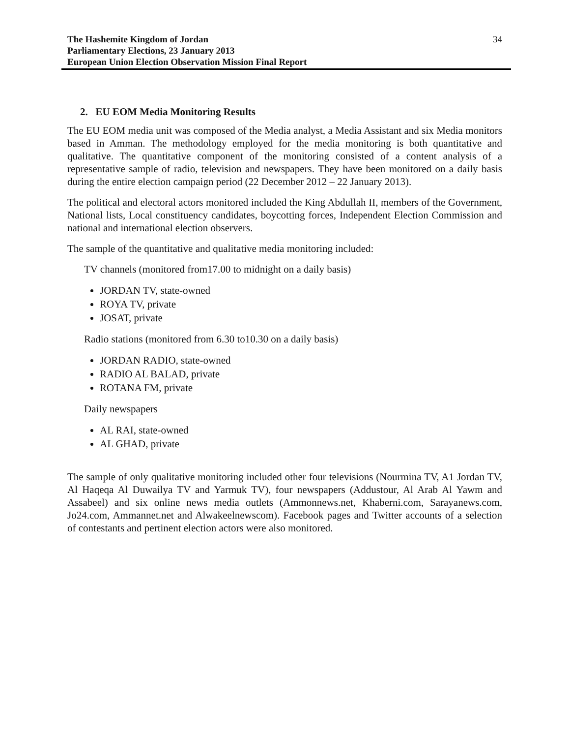The Hashemite Kingdom of Jordan
Parliamentary Elections, 23 January 2013
European Union Election Observation Mission Final Report
34
2. EU EOM Media Monitoring Results
The EU EOM media unit was composed of the Media analyst, a Media Assistant and six Media monitors based in Amman. The methodology employed for the media monitoring is both quantitative and qualitative. The quantitative component of the monitoring consisted of a content analysis of a representative sample of radio, television and newspapers. They have been monitored on a daily basis during the entire election campaign period (22 December 2012 – 22 January 2013).
The political and electoral actors monitored included the King Abdullah II, members of the Government, National lists, Local constituency candidates, boycotting forces, Independent Election Commission and national and international election observers.
The sample of the quantitative and qualitative media monitoring included:
TV channels (monitored from17.00 to midnight on a daily basis)
JORDAN TV, state-owned
ROYA TV, private
JOSAT, private
Radio stations (monitored from 6.30 to10.30 on a daily basis)
JORDAN RADIO, state-owned
RADIO AL BALAD, private
ROTANA FM, private
Daily newspapers
AL RAI, state-owned
AL GHAD, private
The sample of only qualitative monitoring included other four televisions (Nourmina TV, A1 Jordan TV, Al Haqeqa Al Duwailya TV and Yarmuk TV), four newspapers (Addustour, Al Arab Al Yawm and Assabeel) and six online news media outlets (Ammonnews.net, Khaberni.com, Sarayanews.com, Jo24.com, Ammannet.net and Alwakeelnewscom). Facebook pages and Twitter accounts of a selection of contestants and pertinent election actors were also monitored.